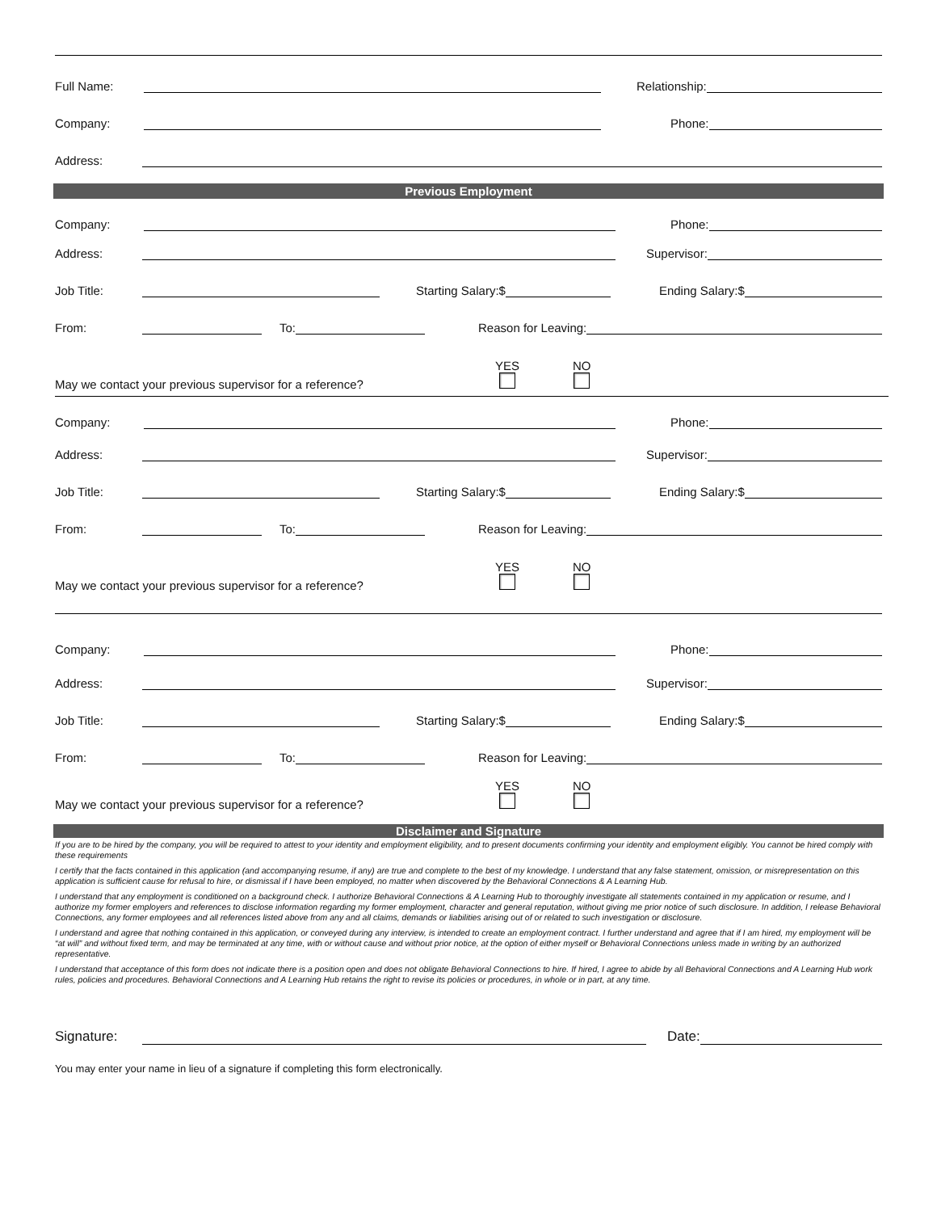Full Name: Relationship:
Company: Phone:
Address:
Previous Employment
Company: Phone:
Address: Supervisor:
Job Title: Starting Salary:$ Ending Salary:$
From: To: Reason for Leaving:
May we contact your previous supervisor for a reference? YES
NO
Company: Phone:
Address: Supervisor:
Job Title: Starting Salary:$ Ending Salary:$
From: To: Reason for Leaving:
May we contact your previous supervisor for a reference? YES
NO
Company: Phone:
Address: Supervisor:
Job Title: Starting Salary:$ Ending Salary:$
From: To: Reason for Leaving:
May we contact your previous supervisor for a reference? YES
NO
Disclaimer and Signature
If you are to be hired by the company, you will be required to attest to your identity and employment eligibility, and to present documents confirming your identity and employment eligibly. You cannot be hired comply with these requirements
I certify that the facts contained in this application (and accompanying resume, if any) are true and complete to the best of my knowledge. I understand that any false statement, omission, or misrepresentation on this application is sufficient cause for refusal to hire, or dismissal if I have been employed, no matter when discovered by the Behavioral Connections & A Learning Hub.
I understand that any employment is conditioned on a background check. I authorize Behavioral Connections & A Learning Hub to thoroughly investigate all statements contained in my application or resume, and I authorize my former employers and references to disclose information regarding my former employment, character and general reputation, without giving me prior notice of such disclosure. In addition, I release Behavioral Connections, any former employees and all references listed above from any and all claims, demands or liabilities arising out of or related to such investigation or disclosure.
I understand and agree that nothing contained in this application, or conveyed during any interview, is intended to create an employment contract. I further understand and agree that if I am hired, my employment will be “at will” and without fixed term, and may be terminated at any time, with or without cause and without prior notice, at the option of either myself or Behavioral Connections unless made in writing by an authorized representative.
I understand that acceptance of this form does not indicate there is a position open and does not obligate Behavioral Connections to hire. If hired, I agree to abide by all Behavioral Connections and A Learning Hub work rules, policies and procedures. Behavioral Connections and A Learning Hub retains the right to revise its policies or procedures, in whole or in part, at any time.
Signature: Date:
You may enter your name in lieu of a signature if completing this form electronically.